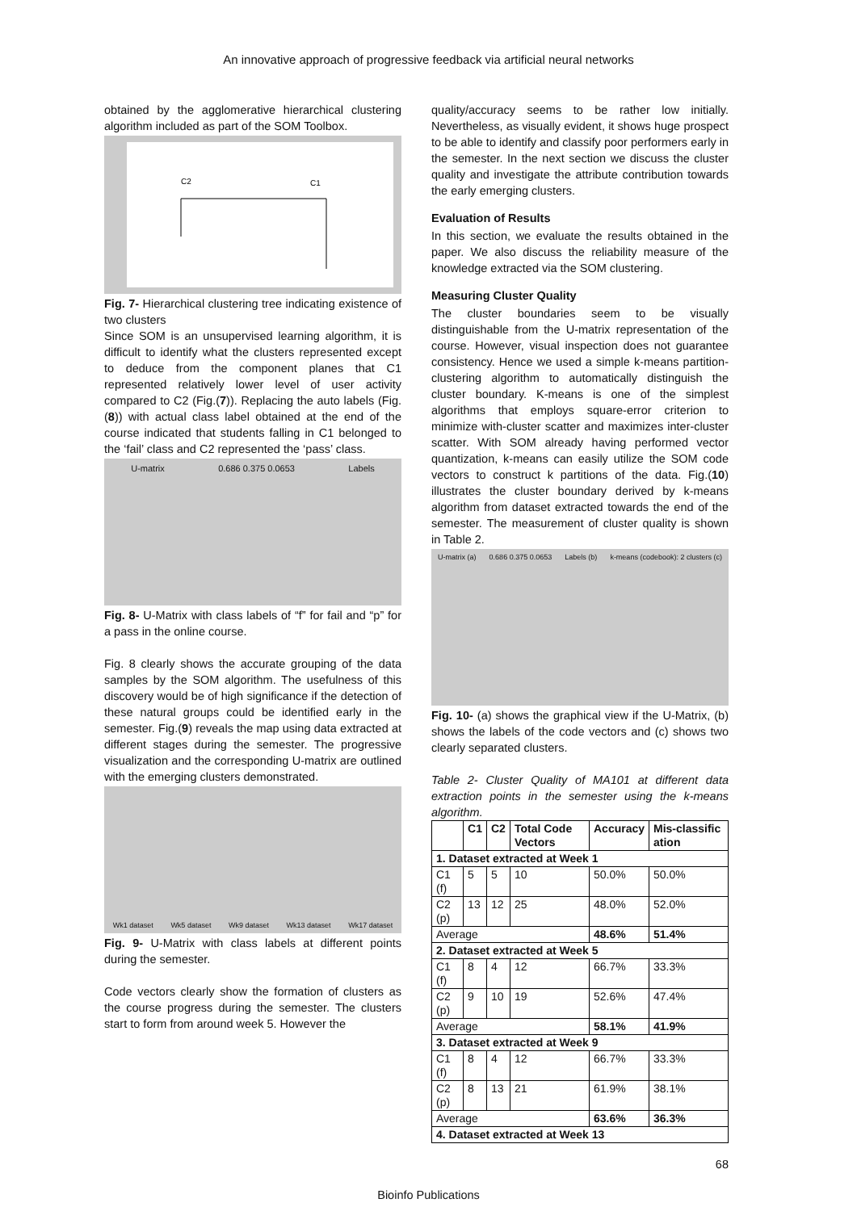An innovative approach of progressive feedback via artificial neural networks
obtained by the agglomerative hierarchical clustering algorithm included as part of the SOM Toolbox.
C2
C1
Fig. 7- Hierarchical clustering tree indicating existence of two clusters
Since SOM is an unsupervised learning algorithm, it is difficult to identify what the clusters represented except to deduce from the component planes that C1 represented relatively lower level of user activity compared to C2 (Fig.(7)). Replacing the auto labels (Fig.(8)) with actual class label obtained at the end of the course indicated that students falling in C1 belonged to the ‘fail’ class and C2 represented the ‘pass’ class.
U-matrix 0.686 0.375 0.0653 Labels
Fig. 8- U-Matrix with class labels of “f” for fail and “p” for a pass in the online course.
Fig. 8 clearly shows the accurate grouping of the data samples by the SOM algorithm. The usefulness of this discovery would be of high significance if the detection of these natural groups could be identified early in the semester. Fig.(9) reveals the map using data extracted at different stages during the semester. The progressive visualization and the corresponding U-matrix are outlined with the emerging clusters demonstrated.
Wk1 dataset Wk5 dataset Wk9 dataset Wk13 dataset Wk17 dataset
Fig. 9- U-Matrix with class labels at different points during the semester.
Code vectors clearly show the formation of clusters as the course progress during the semester. The clusters start to form from around week 5. However the
quality/accuracy seems to be rather low initially. Nevertheless, as visually evident, it shows huge prospect to be able to identify and classify poor performers early in the semester. In the next section we discuss the cluster quality and investigate the attribute contribution towards the early emerging clusters.
Evaluation of Results
In this section, we evaluate the results obtained in the paper. We also discuss the reliability measure of the knowledge extracted via the SOM clustering.
Measuring Cluster Quality
The cluster boundaries seem to be visually distinguishable from the U-matrix representation of the course. However, visual inspection does not guarantee consistency. Hence we used a simple k-means partition-clustering algorithm to automatically distinguish the cluster boundary. K-means is one of the simplest algorithms that employs square-error criterion to minimize with-cluster scatter and maximizes inter-cluster scatter. With SOM already having performed vector quantization, k-means can easily utilize the SOM code vectors to construct k partitions of the data. Fig.(10) illustrates the cluster boundary derived by k-means algorithm from dataset extracted towards the end of the semester. The measurement of cluster quality is shown in Table 2.
U-matrix (a) 0.686 0.375 0.0653 Labels (b) k-means (codebook): 2 clusters (c)
Fig. 10- (a) shows the graphical view if the U-Matrix, (b) shows the labels of the code vectors and (c) shows two clearly separated clusters.
Table 2- Cluster Quality of MA101 at different data extraction points in the semester using the k-means algorithm.
| | C1 | C2 | Total Code Vectors | Accuracy | Mis-classific ation |
| --- | --- | --- | --- | --- | --- |
| 1. Dataset extracted at Week 1 | | | | | |
| C1 (f) | 5 | 5 | 10 | 50.0% | 50.0% |
| C2 (p) | 13 | 12 | 25 | 48.0% | 52.0% |
| Average | | | | 48.6% | 51.4% |
| 2. Dataset extracted at Week 5 | | | | | |
| C1 (f) | 8 | 4 | 12 | 66.7% | 33.3% |
| C2 (p) | 9 | 10 | 19 | 52.6% | 47.4% |
| Average | | | | 58.1% | 41.9% |
| 3. Dataset extracted at Week 9 | | | | | |
| C1 (f) | 8 | 4 | 12 | 66.7% | 33.3% |
| C2 (p) | 8 | 13 | 21 | 61.9% | 38.1% |
| Average | | | | 63.6% | 36.3% |
| 4. Dataset extracted at Week 13 | | | | | |
68
Bioinfo Publications